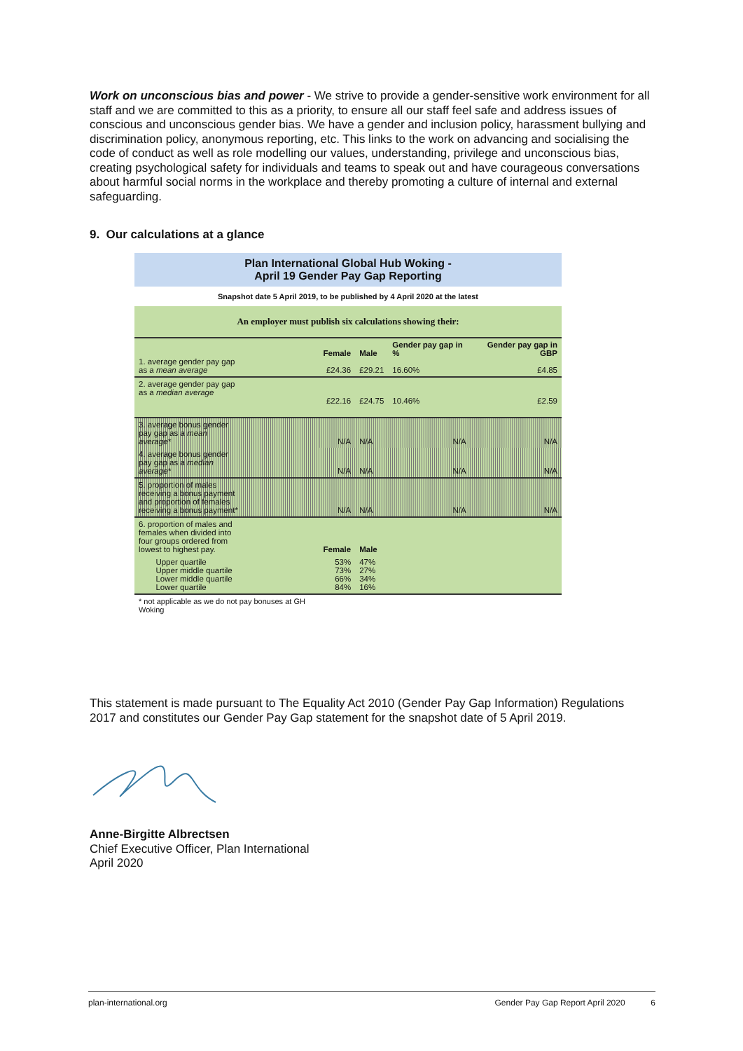Work on unconscious bias and power - We strive to provide a gender-sensitive work environment for all staff and we are committed to this as a priority, to ensure all our staff feel safe and address issues of conscious and unconscious gender bias. We have a gender and inclusion policy, harassment bullying and discrimination policy, anonymous reporting, etc. This links to the work on advancing and socialising the code of conduct as well as role modelling our values, understanding, privilege and unconscious bias, creating psychological safety for individuals and teams to speak out and have courageous conversations about harmful social norms in the workplace and thereby promoting a culture of internal and external safeguarding.
9. Our calculations at a glance
| Plan International Global Hub Woking - April 19 Gender Pay Gap Reporting | | | | | |
| Snapshot date 5 April 2019, to be published by 4 April 2020 at the latest | | | | | |
| An employer must publish six calculations showing their: | | | | | |
| 1. average gender pay gap as a mean average | | Female £24.36 | Male £29.21 | Gender pay gap in % 16.60% | Gender pay gap in GBP £4.85 |
| 2. average gender pay gap as a median average | | £22.16 | £24.75 | 10.46% | £2.59 |
| 3. average bonus gender pay gap as a mean average* | | N/A | N/A | N/A | N/A |
| 4. average bonus gender pay gap as a median average* | | N/A | N/A | N/A | N/A |
| 5. proportion of males receiving a bonus payment and proportion of females receiving a bonus payment* | | N/A | N/A | N/A | N/A |
| 6. proportion of males and females when divided into four groups ordered from lowest to highest pay. | | Female | Male | | |
| | Upper quartile Upper middle quartile Lower middle quartile Lower quartile | 53% 73% 66% 84% | 47% 27% 34% 16% | | |
| * not applicable as we do not pay bonuses at GH Woking | | | | | |
This statement is made pursuant to The Equality Act 2010 (Gender Pay Gap Information) Regulations 2017 and constitutes our Gender Pay Gap statement for the snapshot date of 5 April 2019.
Anne-Birgitte Albrectsen
Chief Executive Officer, Plan International
April 2020
plan-international.org Gender Pay Gap Report April 2020 6